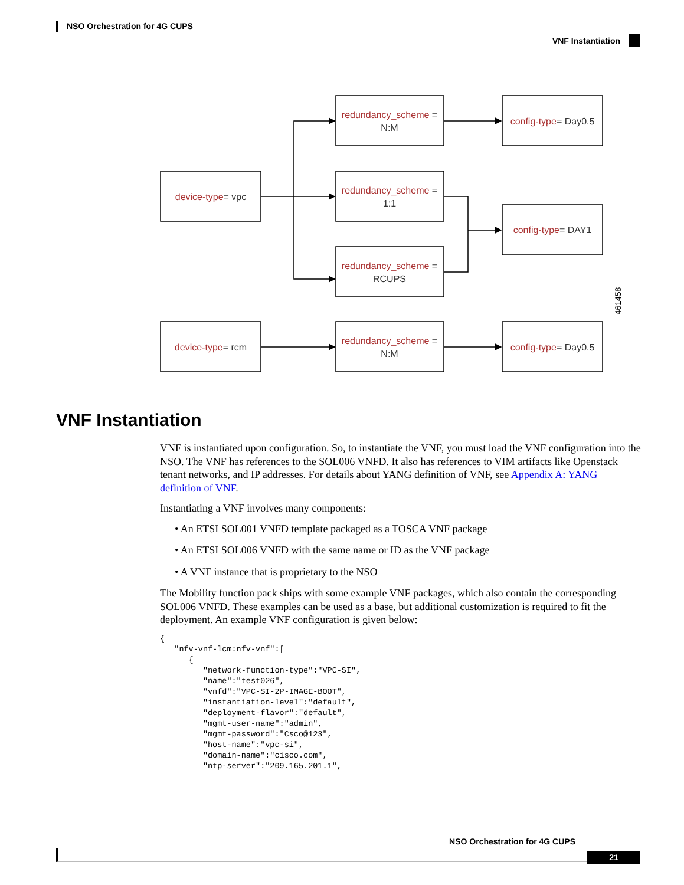NSO Orchestration for 4G CUPS
VNF Instantiation
device-type= vpc
redundancy_scheme =
N:M
redundancy_scheme =
1:1
redundancy_scheme =
RCUPS
config-type= Day0.5
config-type= DAY1
device-type= rcm
redundancy_scheme =
N:M
config-type= Day0.5
461458
VNF Instantiation
VNF is instantiated upon configuration. So, to instantiate the VNF, you must load the VNF configuration into the NSO. The VNF has references to the SOL006 VNFD. It also has references to VIM artifacts like Openstack tenant networks, and IP addresses. For details about YANG definition of VNF, see Appendix A: YANG definition of VNF.
Instantiating a VNF involves many components:
• An ETSI SOL001 VNFD template packaged as a TOSCA VNF package
• An ETSI SOL006 VNFD with the same name or ID as the VNF package
• A VNF instance that is proprietary to the NSO
The Mobility function pack ships with some example VNF packages, which also contain the corresponding SOL006 VNFD. These examples can be used as a base, but additional customization is required to fit the deployment. An example VNF configuration is given below:
{
   "nfv-vnf-lcm:nfv-vnf":[
      {
         "network-function-type":"VPC-SI",
         "name":"test026",
         "vnfd":"VPC-SI-2P-IMAGE-BOOT",
         "instantiation-level":"default",
         "deployment-flavor":"default",
         "mgmt-user-name":"admin",
         "mgmt-password":"Csco@123",
         "host-name":"vpc-si",
         "domain-name":"cisco.com",
         "ntp-server":"209.165.201.1",
NSO Orchestration for 4G CUPS
21